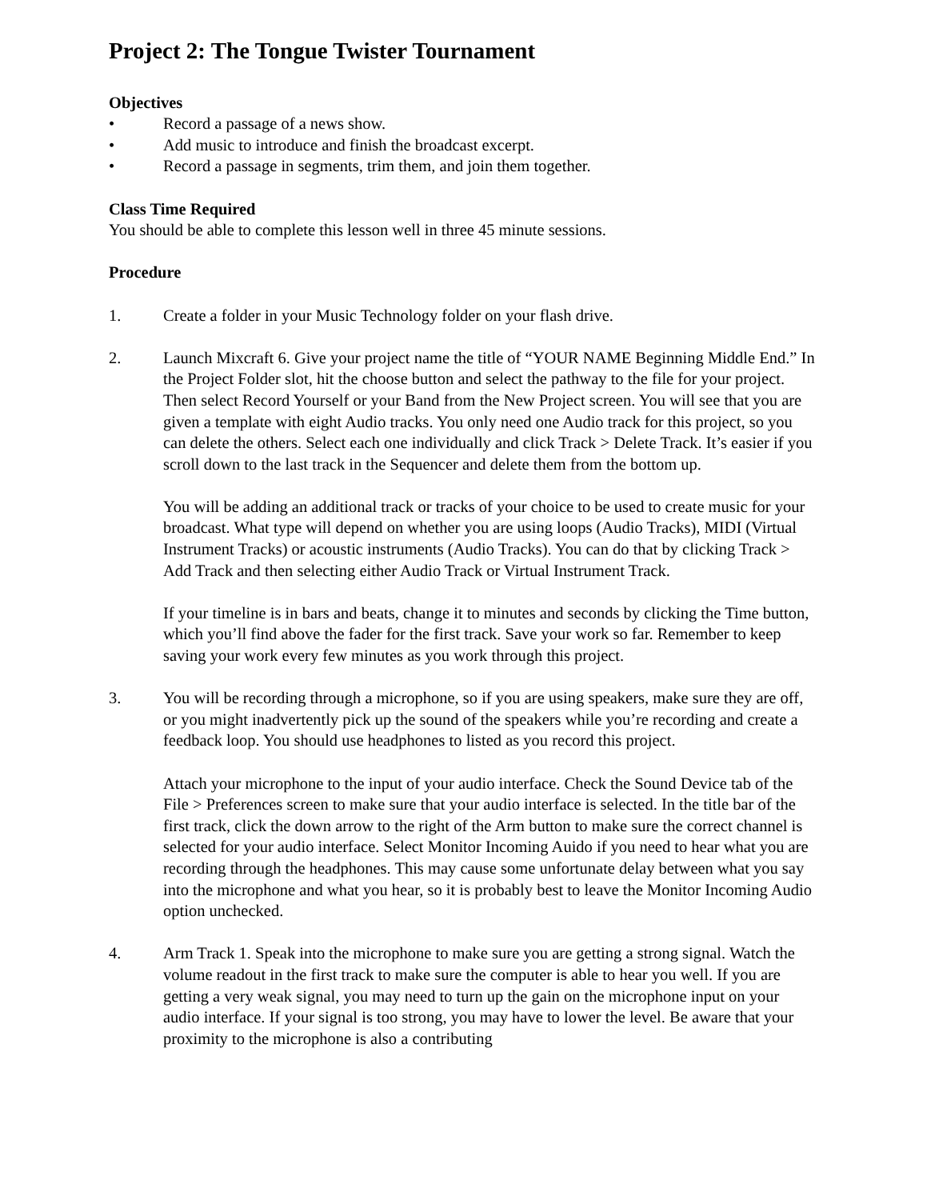Project 2: The Tongue Twister Tournament
Objectives
• Record a passage of a news show.
• Add music to introduce and finish the broadcast excerpt.
• Record a passage in segments, trim them, and join them together.
Class Time Required
You should be able to complete this lesson well in three 45 minute sessions.
Procedure
1. Create a folder in your Music Technology folder on your flash drive.
2. Launch Mixcraft 6. Give your project name the title of “YOUR NAME Beginning Middle End.” In the Project Folder slot, hit the choose button and select the pathway to the file for your project. Then select Record Yourself or your Band from the New Project screen. You will see that you are given a template with eight Audio tracks. You only need one Audio track for this project, so you can delete the others. Select each one individually and click Track > Delete Track. It’s easier if you scroll down to the last track in the Sequencer and delete them from the bottom up.
You will be adding an additional track or tracks of your choice to be used to create music for your broadcast. What type will depend on whether you are using loops (Audio Tracks), MIDI (Virtual Instrument Tracks) or acoustic instruments (Audio Tracks). You can do that by clicking Track > Add Track and then selecting either Audio Track or Virtual Instrument Track.
If your timeline is in bars and beats, change it to minutes and seconds by clicking the Time button, which you’ll find above the fader for the first track. Save your work so far. Remember to keep saving your work every few minutes as you work through this project.
3. You will be recording through a microphone, so if you are using speakers, make sure they are off, or you might inadvertently pick up the sound of the speakers while you’re recording and create a feedback loop. You should use headphones to listed as you record this project.
Attach your microphone to the input of your audio interface. Check the Sound Device tab of the File > Preferences screen to make sure that your audio interface is selected. In the title bar of the first track, click the down arrow to the right of the Arm button to make sure the correct channel is selected for your audio interface. Select Monitor Incoming Auido if you need to hear what you are recording through the headphones. This may cause some unfortunate delay between what you say into the microphone and what you hear, so it is probably best to leave the Monitor Incoming Audio option unchecked.
4. Arm Track 1. Speak into the microphone to make sure you are getting a strong signal. Watch the volume readout in the first track to make sure the computer is able to hear you well. If you are getting a very weak signal, you may need to turn up the gain on the microphone input on your audio interface. If your signal is too strong, you may have to lower the level. Be aware that your proximity to the microphone is also a contributing